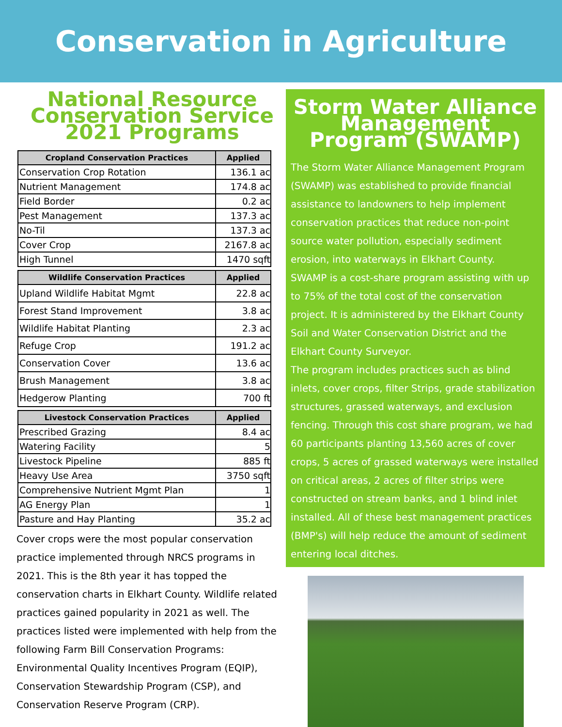Conservation in Agriculture
National Resource Conservation Service 2021 Programs
| Cropland Conservation Practices | Applied |
| --- | --- |
| Conservation Crop Rotation | 136.1 ac |
| Nutrient Management | 174.8 ac |
| Field Border | 0.2 ac |
| Pest Management | 137.3 ac |
| No-Til | 137.3 ac |
| Cover Crop | 2167.8 ac |
| High Tunnel | 1470 sqft |
| Wildlife Conservation Practices | Applied |
| --- | --- |
| Upland Wildlife Habitat Mgmt | 22.8 ac |
| Forest Stand Improvement | 3.8 ac |
| Wildlife Habitat Planting | 2.3 ac |
| Refuge Crop | 191.2 ac |
| Conservation Cover | 13.6 ac |
| Brush Management | 3.8 ac |
| Hedgerow Planting | 700 ft |
| Livestock Conservation Practices | Applied |
| --- | --- |
| Prescribed Grazing | 8.4 ac |
| Watering Facility | 5 |
| Livestock Pipeline | 885 ft |
| Heavy Use Area | 3750 sqft |
| Comprehensive Nutrient Mgmt Plan | 1 |
| AG Energy Plan | 1 |
| Pasture and Hay Planting | 35.2 ac |
Cover crops were the most popular conservation practice implemented through NRCS programs in 2021. This is the 8th year it has topped the conservation charts in Elkhart County. Wildlife related practices gained popularity in 2021 as well. The practices listed were implemented with help from the following Farm Bill Conservation Programs: Environmental Quality Incentives Program (EQIP), Conservation Stewardship Program (CSP), and Conservation Reserve Program (CRP).
Storm Water Alliance Management Program (SWAMP)
The Storm Water Alliance Management Program (SWAMP) was established to provide financial assistance to landowners to help implement conservation practices that reduce non-point source water pollution, especially sediment erosion, into waterways in Elkhart County.
SWAMP is a cost-share program assisting with up to 75% of the total cost of the conservation project. It is administered by the Elkhart County Soil and Water Conservation District and the Elkhart County Surveyor.
The program includes practices such as blind inlets, cover crops, filter Strips, grade stabilization structures, grassed waterways, and exclusion fencing. Through this cost share program, we had 60 participants planting 13,560 acres of cover crops, 5 acres of grassed waterways were installed on critical areas, 2 acres of filter strips were constructed on stream banks, and 1 blind inlet installed. All of these best management practices (BMP's) will help reduce the amount of sediment entering local ditches.